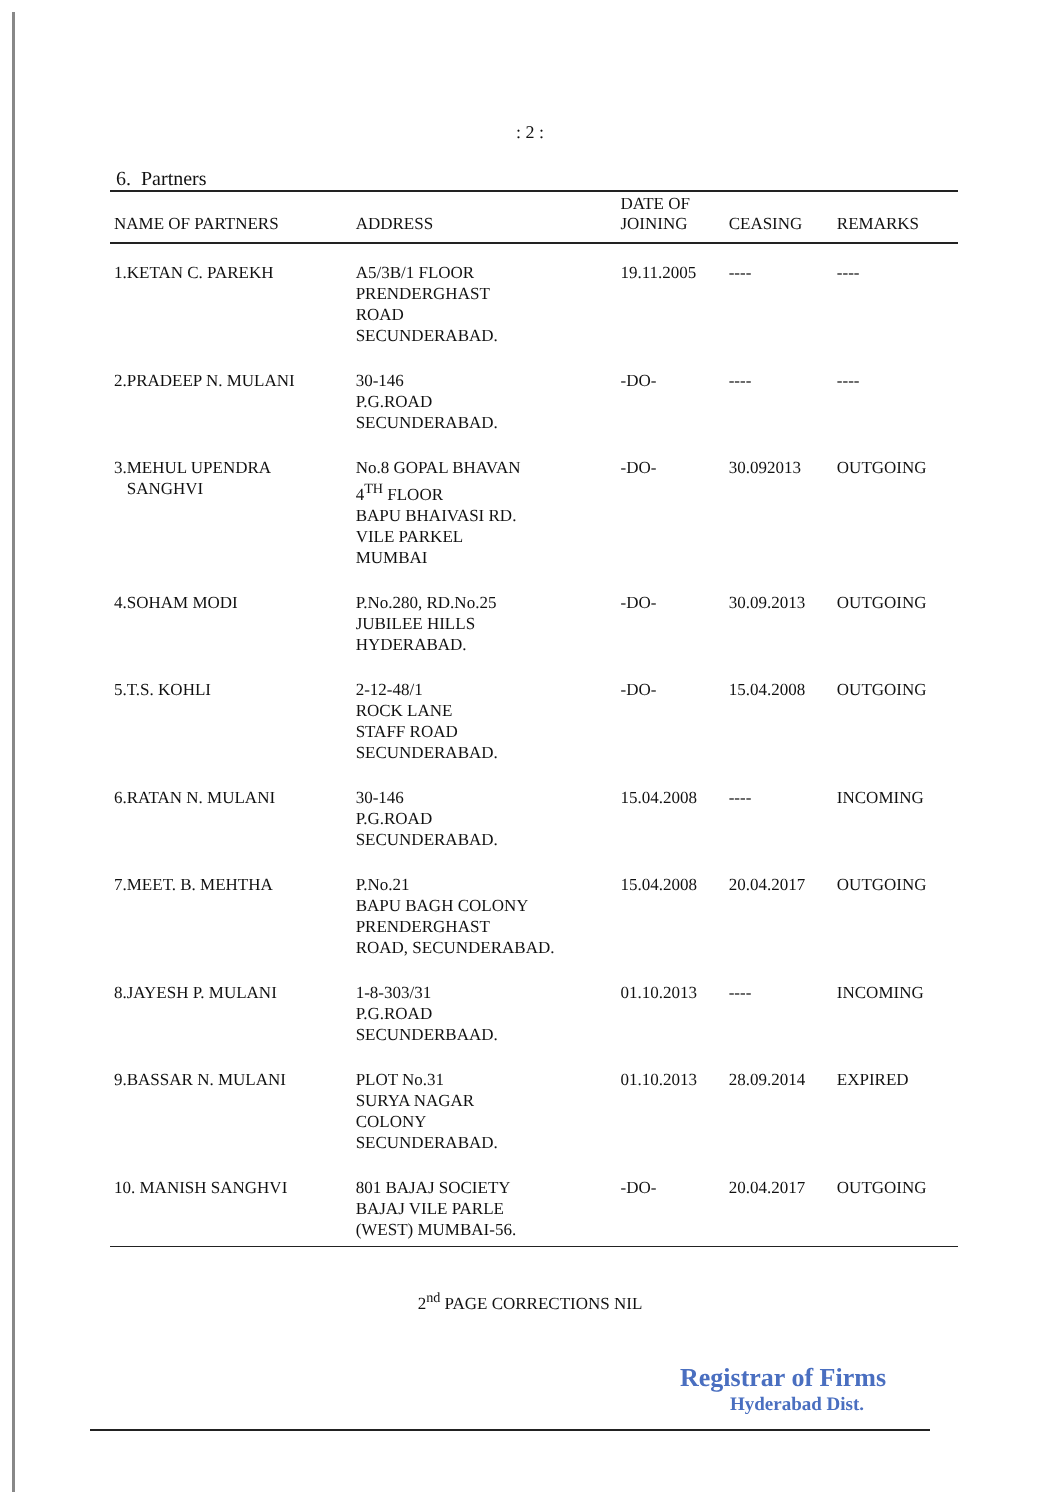: 2 :
6. Partners
| NAME OF PARTNERS | ADDRESS | DATE OF JOINING | CEASING | REMARKS |
| --- | --- | --- | --- | --- |
| 1.KETAN C. PAREKH | A5/3B/1 FLOOR PRENDERGHAST ROAD SECUNDERABAD. | 19.11.2005 | ---- | ---- |
| 2.PRADEEP N. MULANI | 30-146 P.G.ROAD SECUNDERABAD. | -DO- | ---- | ---- |
| 3.MEHUL UPENDRA SANGHVI | No.8 GOPAL BHAVAN 4<sup>TH</sup> FLOOR BAPU BHAIVASI RD. VILE PARKEL MUMBAI | -DO- | 30.092013 | OUTGOING |
| 4.SOHAM MODI | P.No.280, RD.No.25 JUBILEE HILLS HYDERABAD. | -DO- | 30.09.2013 | OUTGOING |
| 5.T.S. KOHLI | 2-12-48/1 ROCK LANE STAFF ROAD SECUNDERABAD. | -DO- | 15.04.2008 | OUTGOING |
| 6.RATAN N. MULANI | 30-146 P.G.ROAD SECUNDERABAD. | 15.04.2008 | ---- | INCOMING |
| 7.MEET. B. MEHTHA | P.No.21 BAPU BAGH COLONY PRENDERGHAST ROAD, SECUNDERABAD. | 15.04.2008 | 20.04.2017 | OUTGOING |
| 8.JAYESH P. MULANI | 1-8-303/31 P.G.ROAD SECUNDERBAAD. | 01.10.2013 | ---- | INCOMING |
| 9.BASSAR N. MULANI | PLOT No.31 SURYA NAGAR COLONY SECUNDERABAD. | 01.10.2013 | 28.09.2014 | EXPIRED |
| 10. MANISH SANGHVI | 801 BAJAJ SOCIETY BAJAJ VILE PARLE (WEST) MUMBAI-56. | -DO- | 20.04.2017 | OUTGOING |
2<sup>nd</sup> PAGE CORRECTIONS NIL
Registrar of Firms
Hyderabad Dist.